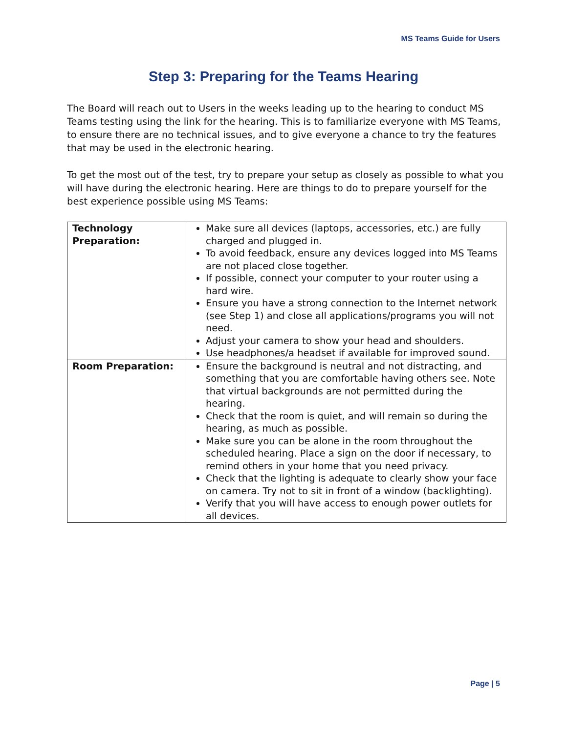MS Teams Guide for Users
Step 3: Preparing for the Teams Hearing
The Board will reach out to Users in the weeks leading up to the hearing to conduct MS Teams testing using the link for the hearing. This is to familiarize everyone with MS Teams, to ensure there are no technical issues, and to give everyone a chance to try the features that may be used in the electronic hearing.
To get the most out of the test, try to prepare your setup as closely as possible to what you will have during the electronic hearing. Here are things to do to prepare yourself for the best experience possible using MS Teams:
| Technology Preparation: | Make sure all devices (laptops, accessories, etc.) are fully charged and plugged in. To avoid feedback, ensure any devices logged into MS Teams are not placed close together. If possible, connect your computer to your router using a hard wire. Ensure you have a strong connection to the Internet network (see Step 1) and close all applications/programs you will not need. Adjust your camera to show your head and shoulders. Use headphones/a headset if available for improved sound. |
| Room Preparation: | Ensure the background is neutral and not distracting, and something that you are comfortable having others see. Note that virtual backgrounds are not permitted during the hearing. Check that the room is quiet, and will remain so during the hearing, as much as possible. Make sure you can be alone in the room throughout the scheduled hearing. Place a sign on the door if necessary, to remind others in your home that you need privacy. Check that the lighting is adequate to clearly show your face on camera. Try not to sit in front of a window (backlighting). Verify that you will have access to enough power outlets for all devices. |
Page | 5